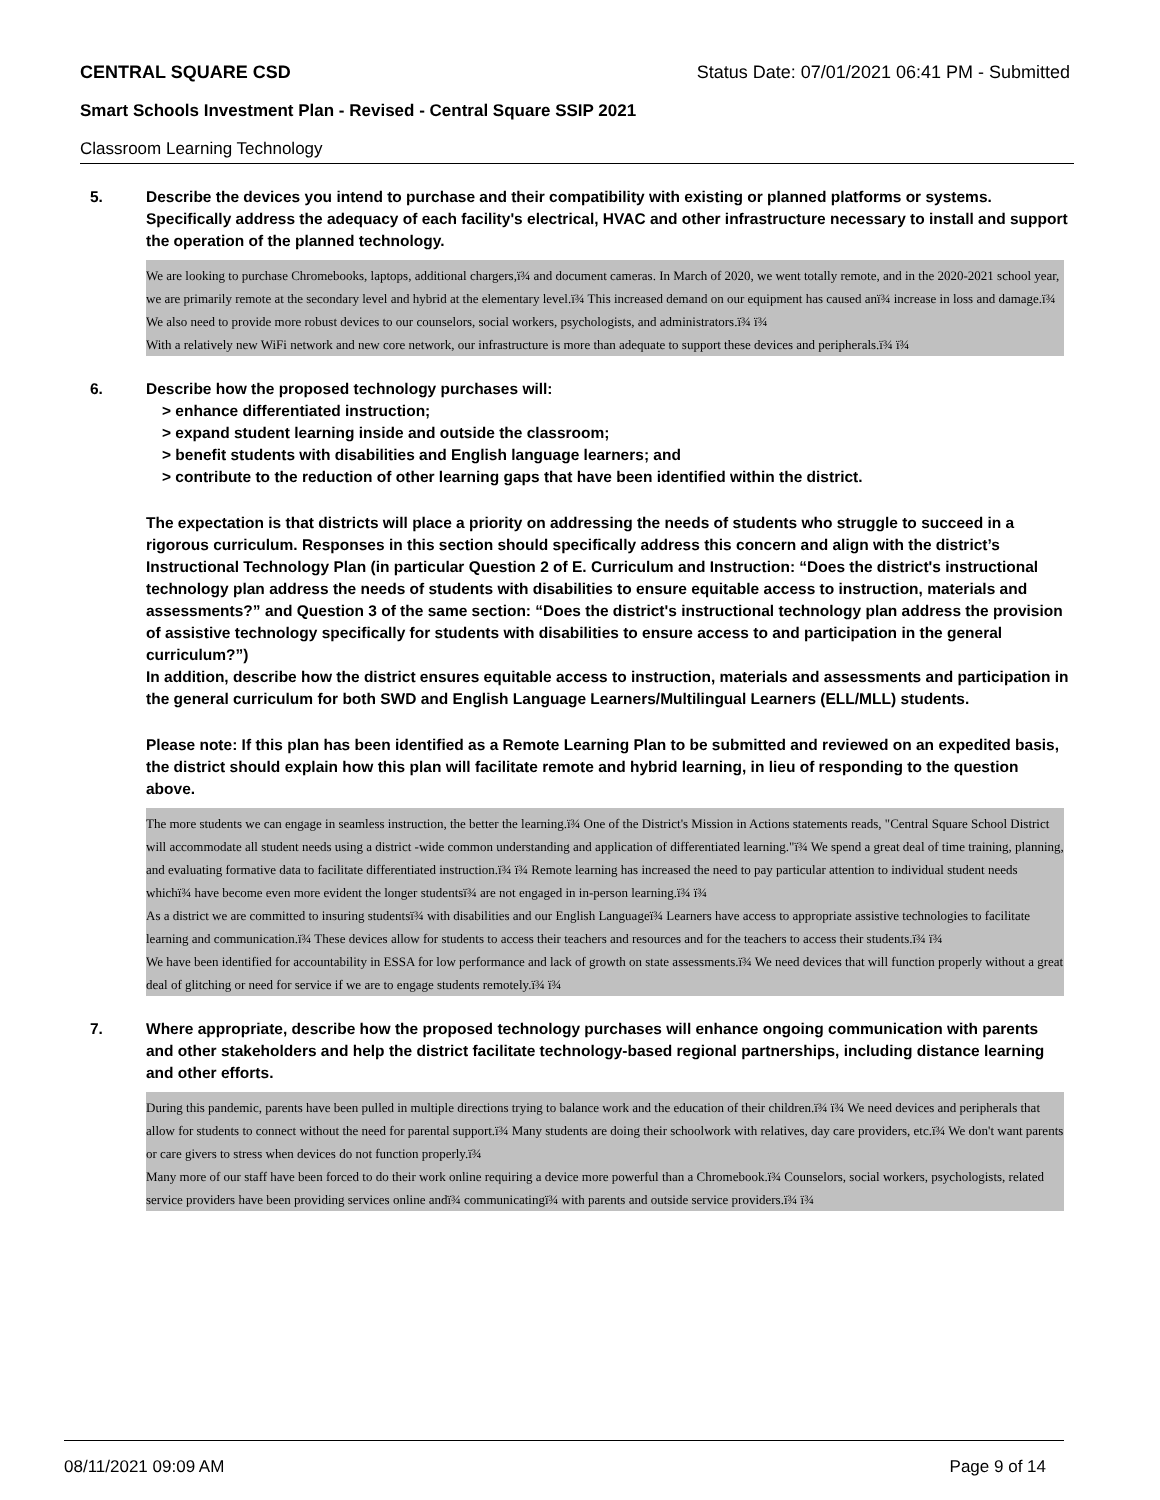CENTRAL SQUARE CSD Status Date: 07/01/2021 06:41 PM - Submitted
Smart Schools Investment Plan - Revised - Central Square SSIP 2021
Classroom Learning Technology
5. Describe the devices you intend to purchase and their compatibility with existing or planned platforms or systems. Specifically address the adequacy of each facility's electrical, HVAC and other infrastructure necessary to install and support the operation of the planned technology.
We are looking to purchase Chromebooks, laptops, additional chargers,ï¾ and document cameras. In March of 2020, we went totally remote, and in the 2020-2021 school year, we are primarily remote at the secondary level and hybrid at the elementary level.ï¾ This increased demand on our equipment has caused anï¾ increase in loss and damage.ï¾ We also need to provide more robust devices to our counselors, social workers, psychologists, and administrators.ï¾ ï¾
With a relatively new WiFi network and new core network, our infrastructure is more than adequate to support these devices and peripherals.ï¾ ï¾
6. Describe how the proposed technology purchases will:
> enhance differentiated instruction;
> expand student learning inside and outside the classroom;
> benefit students with disabilities and English language learners; and
> contribute to the reduction of other learning gaps that have been identified within the district.
The expectation is that districts will place a priority on addressing the needs of students who struggle to succeed in a rigorous curriculum. Responses in this section should specifically address this concern and align with the district’s Instructional Technology Plan (in particular Question 2 of E. Curriculum and Instruction: “Does the district's instructional technology plan address the needs of students with disabilities to ensure equitable access to instruction, materials and assessments?” and Question 3 of the same section: “Does the district's instructional technology plan address the provision of assistive technology specifically for students with disabilities to ensure access to and participation in the general curriculum?”)
In addition, describe how the district ensures equitable access to instruction, materials and assessments and participation in the general curriculum for both SWD and English Language Learners/Multilingual Learners (ELL/MLL) students.
Please note: If this plan has been identified as a Remote Learning Plan to be submitted and reviewed on an expedited basis, the district should explain how this plan will facilitate remote and hybrid learning, in lieu of responding to the question above.
The more students we can engage in seamless instruction, the better the learning.ï¾ One of the District's Mission in Actions statements reads, "Central Square School District will accommodate all student needs using a district -wide common understanding and application of differentiated learning."ï¾ We spend a great deal of time training, planning, and evaluating formative data to facilitate differentiated instruction.ï¾ ï¾ Remote learning has increased the need to pay particular attention to individual student needs whichï¾ have become even more evident the longer studentsï¾ are not engaged in in-person learning.ï¾ ï¾
As a district we are committed to insuring studentsï¾ with disabilities and our English Languageï¾ Learners have access to appropriate assistive technologies to facilitate learning and communication.ï¾ These devices allow for students to access their teachers and resources and for the teachers to access their students.ï¾ ï¾
We have been identified for accountability in ESSA for low performance and lack of growth on state assessments.ï¾ We need devices that will function properly without a great deal of glitching or need for service if we are to engage students remotely.ï¾ ï¾
7. Where appropriate, describe how the proposed technology purchases will enhance ongoing communication with parents and other stakeholders and help the district facilitate technology-based regional partnerships, including distance learning and other efforts.
During this pandemic, parents have been pulled in multiple directions trying to balance work and the education of their children.ï¾ ï¾ We need devices and peripherals that allow for students to connect without the need for parental support.ï¾ Many students are doing their schoolwork with relatives, day care providers, etc.ï¾ We don't want parents or care givers to stress when devices do not function properly.ï¾
Many more of our staff have been forced to do their work online requiring a device more powerful than a Chromebook.ï¾ Counselors, social workers, psychologists, related service providers have been providing services online andï¾ communicatingï¾ with parents and outside service providers.ï¾ ï¾
08/11/2021 09:09 AM Page 9 of 14